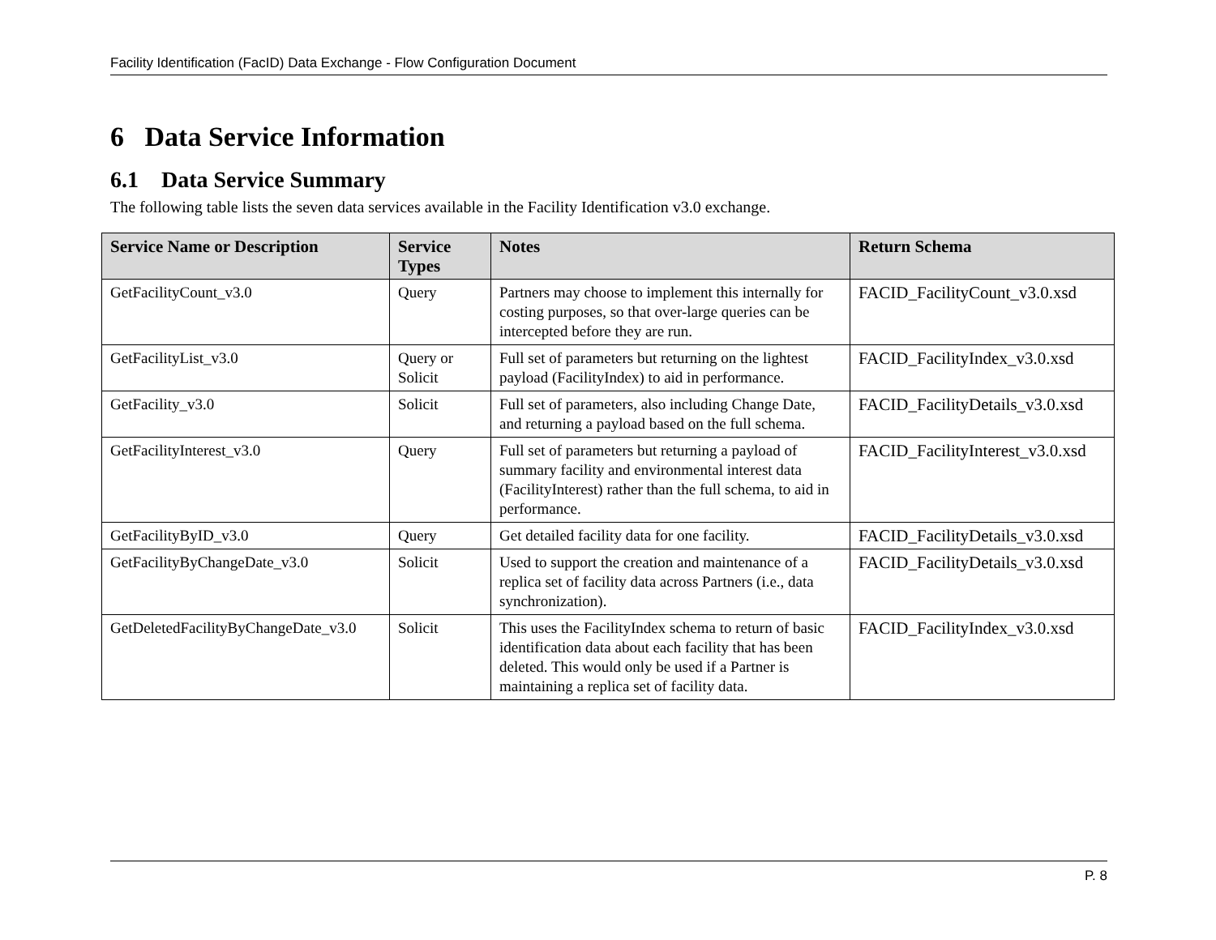Facility Identification (FacID) Data Exchange - Flow Configuration Document
6 Data Service Information
6.1 Data Service Summary
The following table lists the seven data services available in the Facility Identification v3.0 exchange.
| Service Name or Description | Service Types | Notes | Return Schema |
| --- | --- | --- | --- |
| GetFacilityCount_v3.0 | Query | Partners may choose to implement this internally for costing purposes, so that over-large queries can be intercepted before they are run. | FACID_FacilityCount_v3.0.xsd |
| GetFacilityList_v3.0 | Query or Solicit | Full set of parameters but returning on the lightest payload (FacilityIndex) to aid in performance. | FACID_FacilityIndex_v3.0.xsd |
| GetFacility_v3.0 | Solicit | Full set of parameters, also including Change Date, and returning a payload based on the full schema. | FACID_FacilityDetails_v3.0.xsd |
| GetFacilityInterest_v3.0 | Query | Full set of parameters but returning a payload of summary facility and environmental interest data (FacilityInterest) rather than the full schema, to aid in performance. | FACID_FacilityInterest_v3.0.xsd |
| GetFacilityByID_v3.0 | Query | Get detailed facility data for one facility. | FACID_FacilityDetails_v3.0.xsd |
| GetFacilityByChangeDate_v3.0 | Solicit | Used to support the creation and maintenance of a replica set of facility data across Partners (i.e., data synchronization). | FACID_FacilityDetails_v3.0.xsd |
| GetDeletedFacilityByChangeDate_v3.0 | Solicit | This uses the FacilityIndex schema to return of basic identification data about each facility that has been deleted. This would only be used if a Partner is maintaining a replica set of facility data. | FACID_FacilityIndex_v3.0.xsd |
P. 8